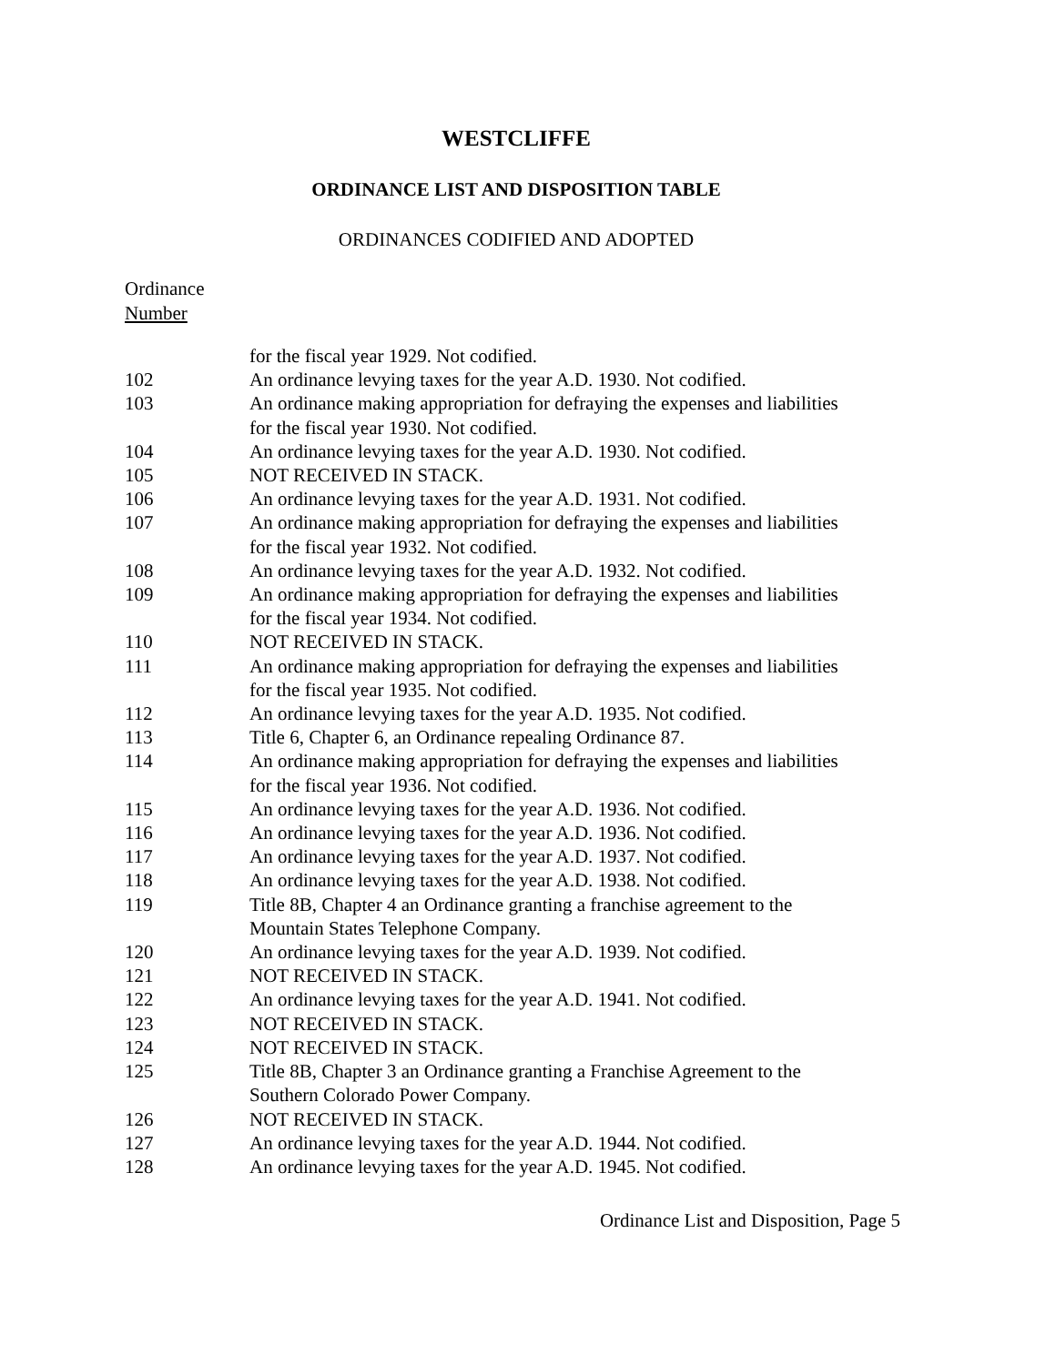WESTCLIFFE
ORDINANCE LIST AND DISPOSITION TABLE
ORDINANCES CODIFIED AND ADOPTED
Ordinance
Number
| | for the fiscal year 1929. Not codified. |
| 102 | An ordinance levying taxes for the year A.D. 1930. Not codified. |
| 103 | An ordinance making appropriation for defraying the expenses and liabilities for the fiscal year 1930. Not codified. |
| 104 | An ordinance levying taxes for the year A.D. 1930. Not codified. |
| 105 | NOT RECEIVED IN STACK. |
| 106 | An ordinance levying taxes for the year A.D. 1931. Not codified. |
| 107 | An ordinance making appropriation for defraying the expenses and liabilities for the fiscal year 1932. Not codified. |
| 108 | An ordinance levying taxes for the year A.D. 1932. Not codified. |
| 109 | An ordinance making appropriation for defraying the expenses and liabilities for the fiscal year 1934. Not codified. |
| 110 | NOT RECEIVED IN STACK. |
| 111 | An ordinance making appropriation for defraying the expenses and liabilities for the fiscal year 1935. Not codified. |
| 112 | An ordinance levying taxes for the year A.D. 1935. Not codified. |
| 113 | Title 6, Chapter 6, an Ordinance repealing Ordinance 87. |
| 114 | An ordinance making appropriation for defraying the expenses and liabilities for the fiscal year 1936. Not codified. |
| 115 | An ordinance levying taxes for the year A.D. 1936. Not codified. |
| 116 | An ordinance levying taxes for the year A.D. 1936. Not codified. |
| 117 | An ordinance levying taxes for the year A.D. 1937. Not codified. |
| 118 | An ordinance levying taxes for the year A.D. 1938. Not codified. |
| 119 | Title 8B, Chapter 4 an Ordinance granting a franchise agreement to the Mountain States Telephone Company. |
| 120 | An ordinance levying taxes for the year A.D. 1939. Not codified. |
| 121 | NOT RECEIVED IN STACK. |
| 122 | An ordinance levying taxes for the year A.D. 1941. Not codified. |
| 123 | NOT RECEIVED IN STACK. |
| 124 | NOT RECEIVED IN STACK. |
| 125 | Title 8B, Chapter 3 an Ordinance granting a Franchise Agreement to the Southern Colorado Power Company. |
| 126 | NOT RECEIVED IN STACK. |
| 127 | An ordinance levying taxes for the year A.D. 1944. Not codified. |
| 128 | An ordinance levying taxes for the year A.D. 1945. Not codified. |
Ordinance List and Disposition, Page 5